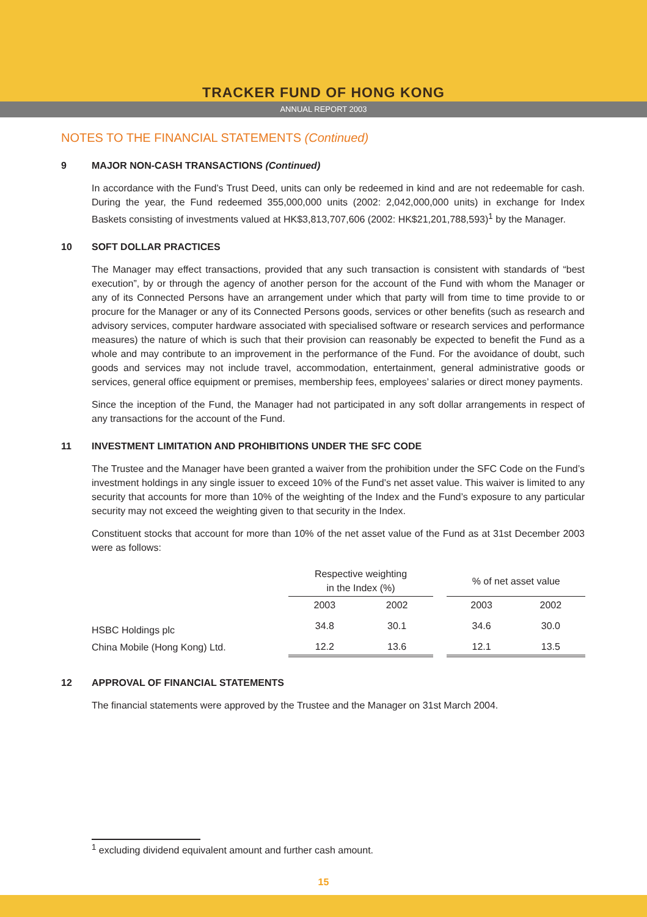TRACKER FUND OF HONG KONG
ANNUAL REPORT 2003
NOTES TO THE FINANCIAL STATEMENTS (Continued)
9 MAJOR NON-CASH TRANSACTIONS (Continued)
In accordance with the Fund’s Trust Deed, units can only be redeemed in kind and are not redeemable for cash. During the year, the Fund redeemed 355,000,000 units (2002: 2,042,000,000 units) in exchange for Index Baskets consisting of investments valued at HK$3,813,707,606 (2002: HK$21,201,788,593)<sup>1</sup> by the Manager.
10 SOFT DOLLAR PRACTICES
The Manager may effect transactions, provided that any such transaction is consistent with standards of “best execution”, by or through the agency of another person for the account of the Fund with whom the Manager or any of its Connected Persons have an arrangement under which that party will from time to time provide to or procure for the Manager or any of its Connected Persons goods, services or other benefits (such as research and advisory services, computer hardware associated with specialised software or research services and performance measures) the nature of which is such that their provision can reasonably be expected to benefit the Fund as a whole and may contribute to an improvement in the performance of the Fund. For the avoidance of doubt, such goods and services may not include travel, accommodation, entertainment, general administrative goods or services, general office equipment or premises, membership fees, employees’ salaries or direct money payments.
Since the inception of the Fund, the Manager had not participated in any soft dollar arrangements in respect of any transactions for the account of the Fund.
11 INVESTMENT LIMITATION AND PROHIBITIONS UNDER THE SFC CODE
The Trustee and the Manager have been granted a waiver from the prohibition under the SFC Code on the Fund’s investment holdings in any single issuer to exceed 10% of the Fund’s net asset value. This waiver is limited to any security that accounts for more than 10% of the weighting of the Index and the Fund’s exposure to any particular security may not exceed the weighting given to that security in the Index.
Constituent stocks that account for more than 10% of the net asset value of the Fund as at 31st December 2003 were as follows:
| | Respective weighting in the Index (%) | | | % of net asset value | |
| --- | --- | --- | --- | --- | --- |
| | 2003 | 2002 | | 2003 | 2002 |
| HSBC Holdings plc | 34.8 | 30.1 | | 34.6 | 30.0 |
| China Mobile (Hong Kong) Ltd. | 12.2 | 13.6 | | 12.1 | 13.5 |
12 APPROVAL OF FINANCIAL STATEMENTS
The financial statements were approved by the Trustee and the Manager on 31st March 2004.
<sup>1</sup> excluding dividend equivalent amount and further cash amount.
15